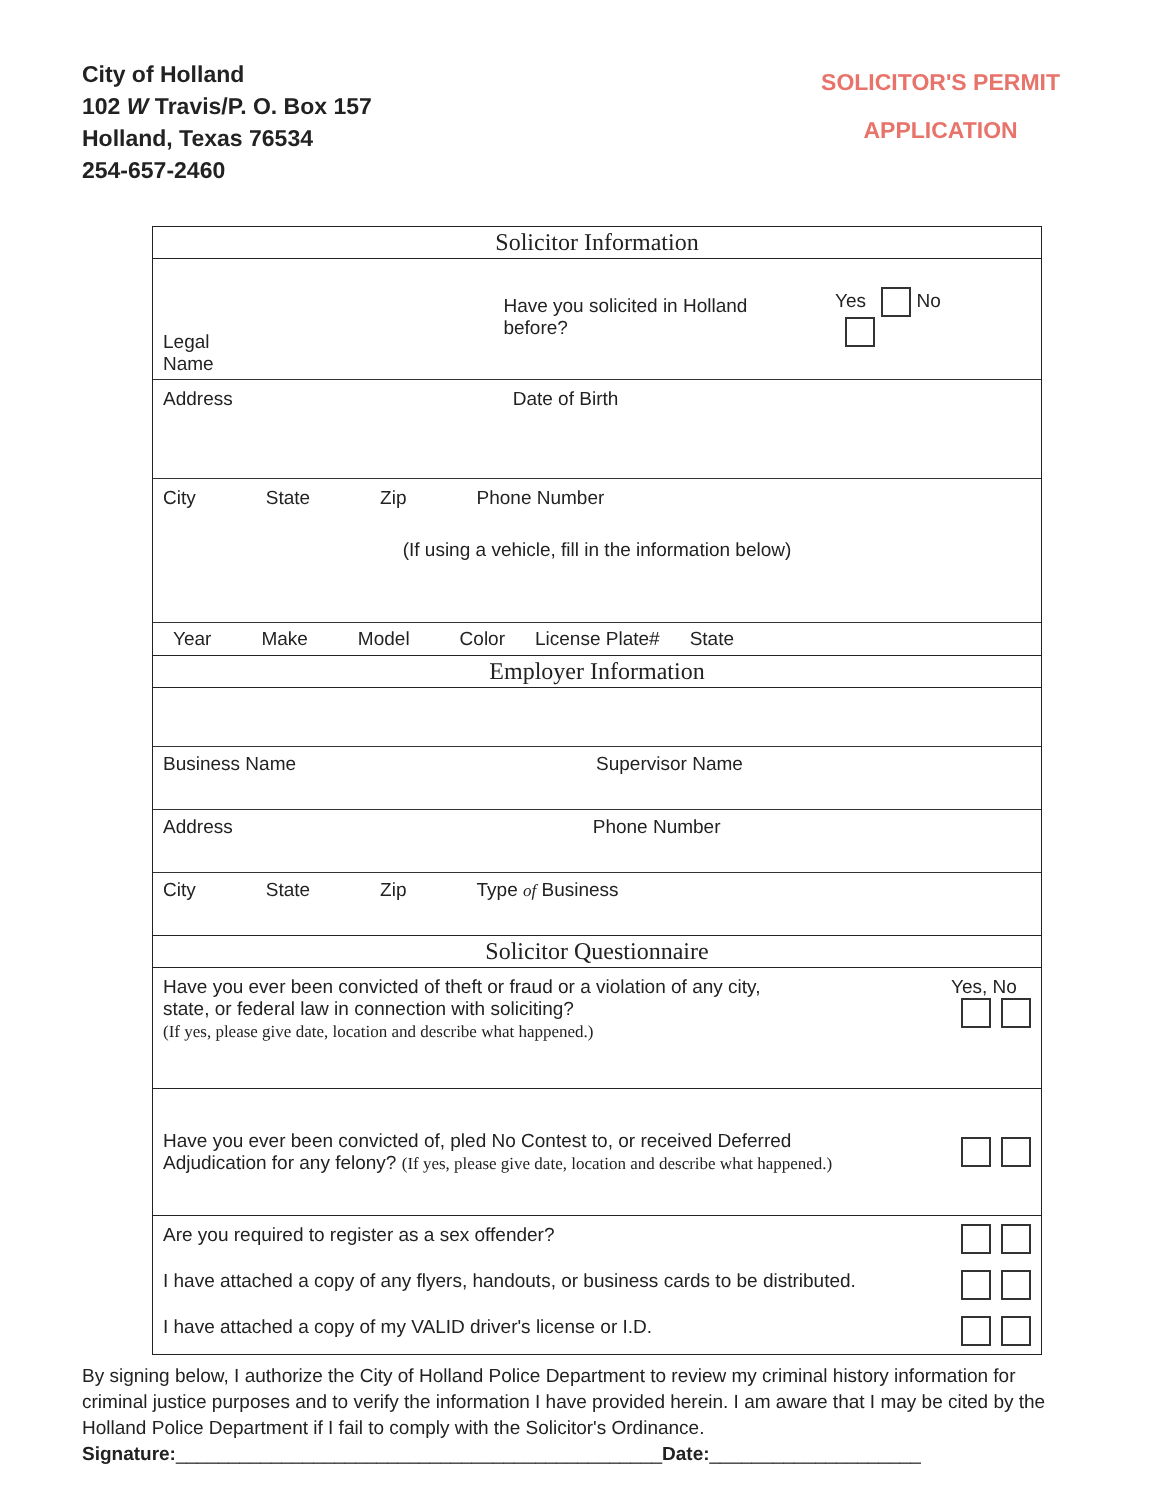City of Holland
102 W Travis/P. O. Box 157
Holland, Texas 76534
254-657-2460
SOLICITOR'S PERMIT
APPLICATION
Solicitor Information
Legal Name Have you solicited in Holland before? Yes No
Address Date of Birth
City State Zip Phone Number
(If using a vehicle, fill in the information below)
Year Make Model Color License Plate# State
Employer Information
Business Name Supervisor Name
Address Phone Number
City State Zip Type of Business
Solicitor Questionnaire
Have you ever been convicted of theft or fraud or a violation of any city,
state, or federal law in connection with soliciting?
(If yes, please give date, location and describe what happened.)
Yes, No
Have you ever been convicted of, pled No Contest to, or received Deferred
Adjudication for any felony? (If yes, please give date, location and describe what happened.)
Are you required to register as a sex offender?
I have attached a copy of any flyers, handouts, or business cards to be distributed.
I have attached a copy of my VALID driver's license or I.D.
By signing below, I authorize the City of Holland Police Department to review my criminal history information for criminal justice purposes and to verify the information I have provided herein. I am aware that I may be cited by the Holland Police Department if I fail to comply with the Solicitor's Ordinance.
Signature:______________________________________________Date:____________________